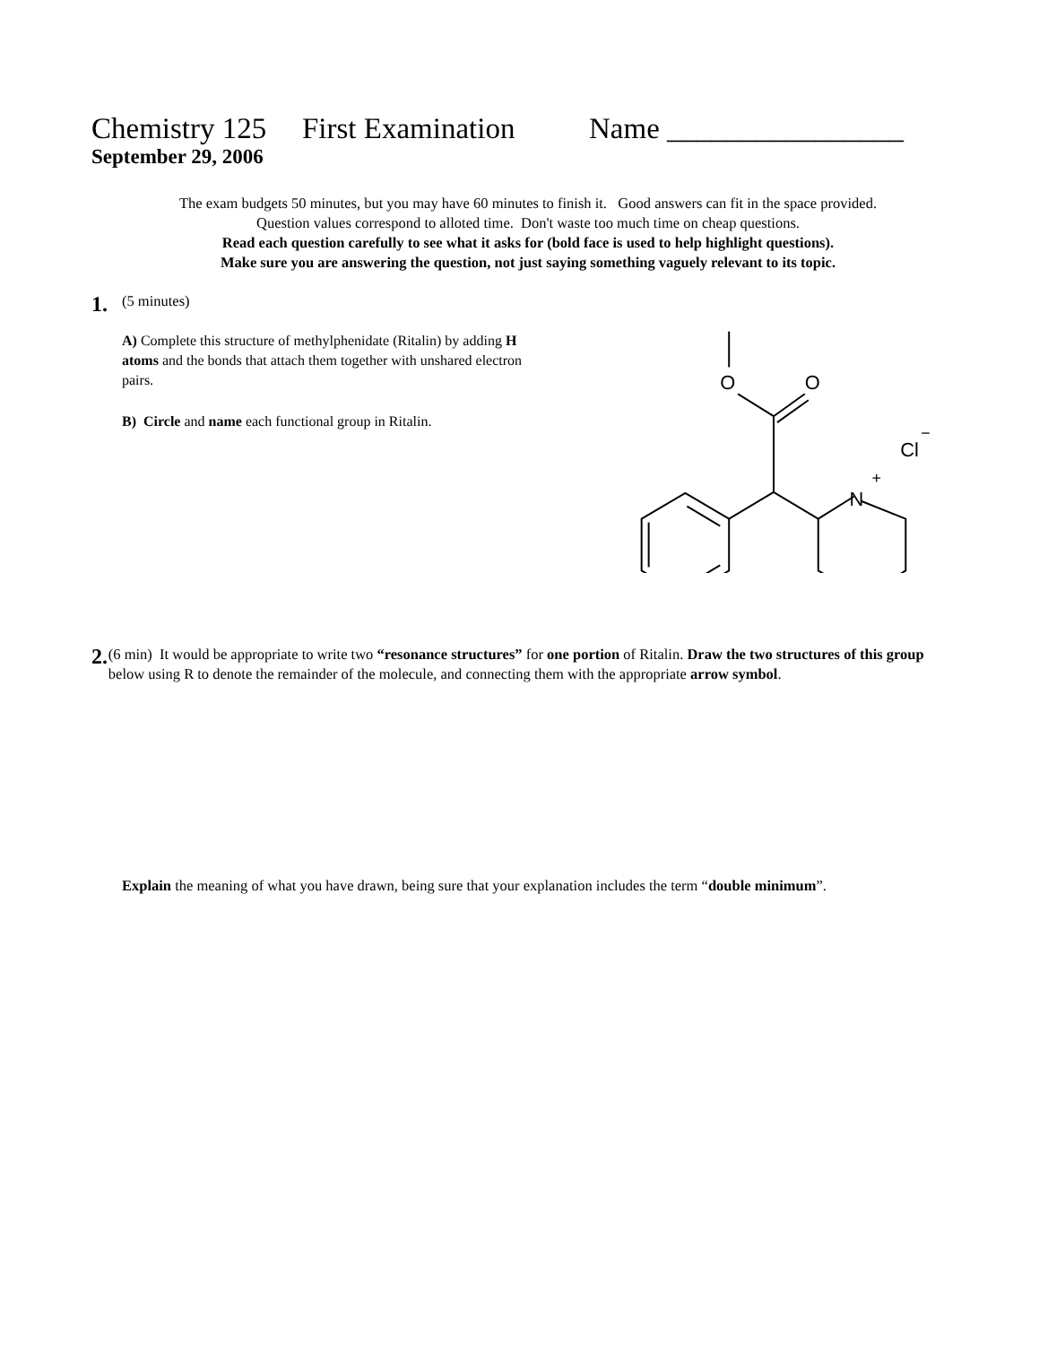Chemistry 125 First Examination Name ________________
September 29, 2006
The exam budgets 50 minutes, but you may have 60 minutes to finish it. Good answers can fit in the space provided.
Question values correspond to alloted time. Don't waste too much time on cheap questions.
Read each question carefully to see what it asks for (bold face is used to help highlight questions).
Make sure you are answering the question, not just saying something vaguely relevant to its topic.
1.
(5 minutes)
A) Complete this structure of methylphenidate (Ritalin) by adding H atoms and the bonds that attach them together with unshared electron pairs.
B) Circle and name each functional group in Ritalin.
O
O
N
+
Cl
−
2.
(6 min) It would be appropriate to write two “resonance structures” for one portion of Ritalin. Draw the two structures of this group below using R to denote the remainder of the molecule, and connecting them with the appropriate arrow symbol.
Explain the meaning of what you have drawn, being sure that your explanation includes the term “double minimum”.